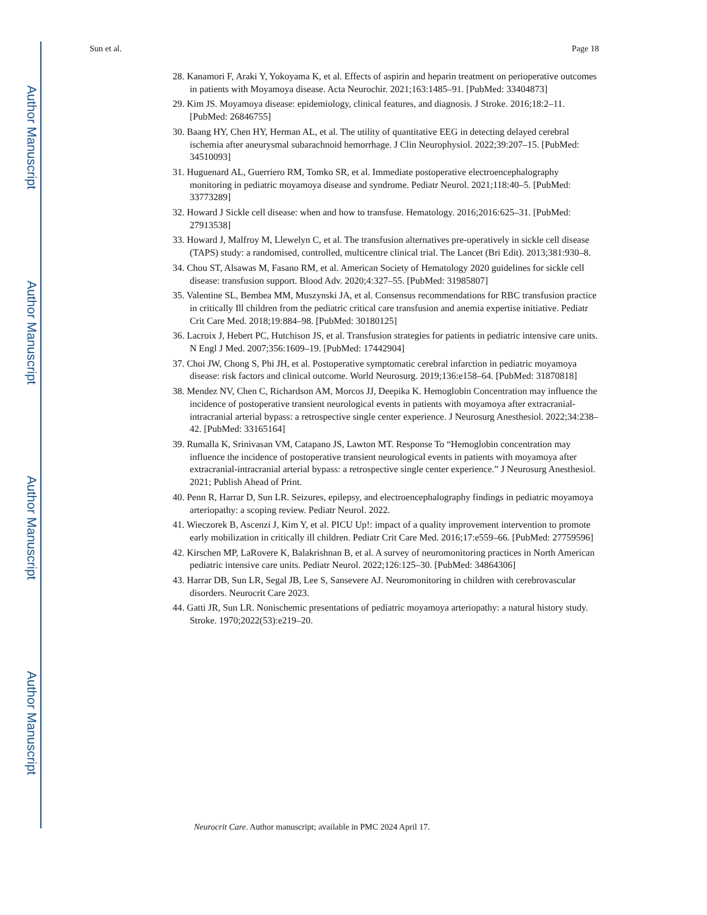Author Manuscript
Author Manuscript
Author Manuscript
Author Manuscript
Sun et al. Page 18
28. Kanamori F, Araki Y, Yokoyama K, et al. Effects of aspirin and heparin treatment on perioperative outcomes in patients with Moyamoya disease. Acta Neurochir. 2021;163:1485–91. [PubMed: 33404873]
29. Kim JS. Moyamoya disease: epidemiology, clinical features, and diagnosis. J Stroke. 2016;18:2–11. [PubMed: 26846755]
30. Baang HY, Chen HY, Herman AL, et al. The utility of quantitative EEG in detecting delayed cerebral ischemia after aneurysmal subarachnoid hemorrhage. J Clin Neurophysiol. 2022;39:207–15. [PubMed: 34510093]
31. Huguenard AL, Guerriero RM, Tomko SR, et al. Immediate postoperative electroencephalography monitoring in pediatric moyamoya disease and syndrome. Pediatr Neurol. 2021;118:40–5. [PubMed: 33773289]
32. Howard J Sickle cell disease: when and how to transfuse. Hematology. 2016;2016:625–31. [PubMed: 27913538]
33. Howard J, Malfroy M, Llewelyn C, et al. The transfusion alternatives pre-operatively in sickle cell disease (TAPS) study: a randomised, controlled, multicentre clinical trial. The Lancet (Bri Edit). 2013;381:930–8.
34. Chou ST, Alsawas M, Fasano RM, et al. American Society of Hematology 2020 guidelines for sickle cell disease: transfusion support. Blood Adv. 2020;4:327–55. [PubMed: 31985807]
35. Valentine SL, Bembea MM, Muszynski JA, et al. Consensus recommendations for RBC transfusion practice in critically Ill children from the pediatric critical care transfusion and anemia expertise initiative. Pediatr Crit Care Med. 2018;19:884–98. [PubMed: 30180125]
36. Lacroix J, Hebert PC, Hutchison JS, et al. Transfusion strategies for patients in pediatric intensive care units. N Engl J Med. 2007;356:1609–19. [PubMed: 17442904]
37. Choi JW, Chong S, Phi JH, et al. Postoperative symptomatic cerebral infarction in pediatric moyamoya disease: risk factors and clinical outcome. World Neurosurg. 2019;136:e158–64. [PubMed: 31870818]
38. Mendez NV, Chen C, Richardson AM, Morcos JJ, Deepika K. Hemoglobin Concentration may influence the incidence of postoperative transient neurological events in patients with moyamoya after extracranial-intracranial arterial bypass: a retrospective single center experience. J Neurosurg Anesthesiol. 2022;34:238–42. [PubMed: 33165164]
39. Rumalla K, Srinivasan VM, Catapano JS, Lawton MT. Response To “Hemoglobin concentration may influence the incidence of postoperative transient neurological events in patients with moyamoya after extracranial-intracranial arterial bypass: a retrospective single center experience.” J Neurosurg Anesthesiol. 2021; Publish Ahead of Print.
40. Penn R, Harrar D, Sun LR. Seizures, epilepsy, and electroencephalography findings in pediatric moyamoya arteriopathy: a scoping review. Pediatr Neurol. 2022.
41. Wieczorek B, Ascenzi J, Kim Y, et al. PICU Up!: impact of a quality improvement intervention to promote early mobilization in critically ill children. Pediatr Crit Care Med. 2016;17:e559–66. [PubMed: 27759596]
42. Kirschen MP, LaRovere K, Balakrishnan B, et al. A survey of neuromonitoring practices in North American pediatric intensive care units. Pediatr Neurol. 2022;126:125–30. [PubMed: 34864306]
43. Harrar DB, Sun LR, Segal JB, Lee S, Sansevere AJ. Neuromonitoring in children with cerebrovascular disorders. Neurocrit Care 2023.
44. Gatti JR, Sun LR. Nonischemic presentations of pediatric moyamoya arteriopathy: a natural history study. Stroke. 1970;2022(53):e219–20.
Neurocrit Care. Author manuscript; available in PMC 2024 April 17.